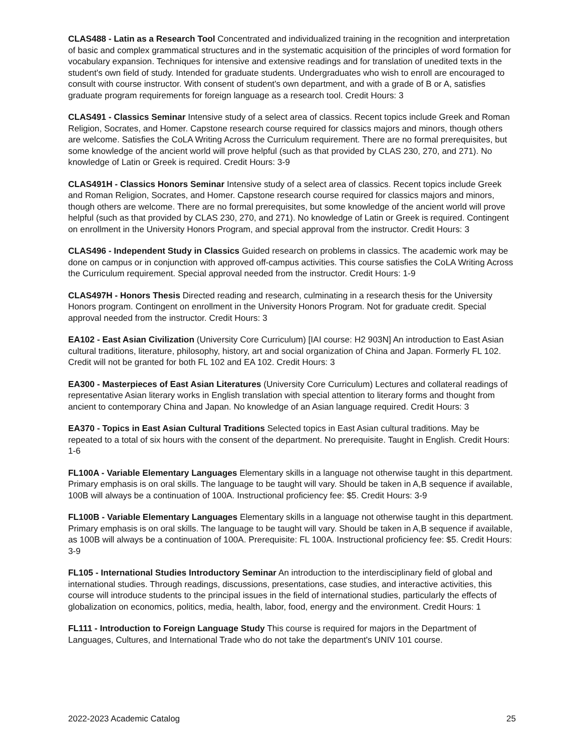CLAS488 - Latin as a Research Tool Concentrated and individualized training in the recognition and interpretation of basic and complex grammatical structures and in the systematic acquisition of the principles of word formation for vocabulary expansion. Techniques for intensive and extensive readings and for translation of unedited texts in the student's own field of study. Intended for graduate students. Undergraduates who wish to enroll are encouraged to consult with course instructor. With consent of student's own department, and with a grade of B or A, satisfies graduate program requirements for foreign language as a research tool. Credit Hours: 3
CLAS491 - Classics Seminar Intensive study of a select area of classics. Recent topics include Greek and Roman Religion, Socrates, and Homer. Capstone research course required for classics majors and minors, though others are welcome. Satisfies the CoLA Writing Across the Curriculum requirement. There are no formal prerequisites, but some knowledge of the ancient world will prove helpful (such as that provided by CLAS 230, 270, and 271). No knowledge of Latin or Greek is required. Credit Hours: 3-9
CLAS491H - Classics Honors Seminar Intensive study of a select area of classics. Recent topics include Greek and Roman Religion, Socrates, and Homer. Capstone research course required for classics majors and minors, though others are welcome. There are no formal prerequisites, but some knowledge of the ancient world will prove helpful (such as that provided by CLAS 230, 270, and 271). No knowledge of Latin or Greek is required. Contingent on enrollment in the University Honors Program, and special approval from the instructor. Credit Hours: 3
CLAS496 - Independent Study in Classics Guided research on problems in classics. The academic work may be done on campus or in conjunction with approved off-campus activities. This course satisfies the CoLA Writing Across the Curriculum requirement. Special approval needed from the instructor. Credit Hours: 1-9
CLAS497H - Honors Thesis Directed reading and research, culminating in a research thesis for the University Honors program. Contingent on enrollment in the University Honors Program. Not for graduate credit. Special approval needed from the instructor. Credit Hours: 3
EA102 - East Asian Civilization (University Core Curriculum) [IAI course: H2 903N] An introduction to East Asian cultural traditions, literature, philosophy, history, art and social organization of China and Japan. Formerly FL 102. Credit will not be granted for both FL 102 and EA 102. Credit Hours: 3
EA300 - Masterpieces of East Asian Literatures (University Core Curriculum) Lectures and collateral readings of representative Asian literary works in English translation with special attention to literary forms and thought from ancient to contemporary China and Japan. No knowledge of an Asian language required. Credit Hours: 3
EA370 - Topics in East Asian Cultural Traditions Selected topics in East Asian cultural traditions. May be repeated to a total of six hours with the consent of the department. No prerequisite. Taught in English. Credit Hours: 1-6
FL100A - Variable Elementary Languages Elementary skills in a language not otherwise taught in this department. Primary emphasis is on oral skills. The language to be taught will vary. Should be taken in A,B sequence if available, 100B will always be a continuation of 100A. Instructional proficiency fee: $5. Credit Hours: 3-9
FL100B - Variable Elementary Languages Elementary skills in a language not otherwise taught in this department. Primary emphasis is on oral skills. The language to be taught will vary. Should be taken in A,B sequence if available, as 100B will always be a continuation of 100A. Prerequisite: FL 100A. Instructional proficiency fee: $5. Credit Hours: 3-9
FL105 - International Studies Introductory Seminar An introduction to the interdisciplinary field of global and international studies. Through readings, discussions, presentations, case studies, and interactive activities, this course will introduce students to the principal issues in the field of international studies, particularly the effects of globalization on economics, politics, media, health, labor, food, energy and the environment. Credit Hours: 1
FL111 - Introduction to Foreign Language Study This course is required for majors in the Department of Languages, Cultures, and International Trade who do not take the department's UNIV 101 course.
2022-2023 Academic Catalog 25